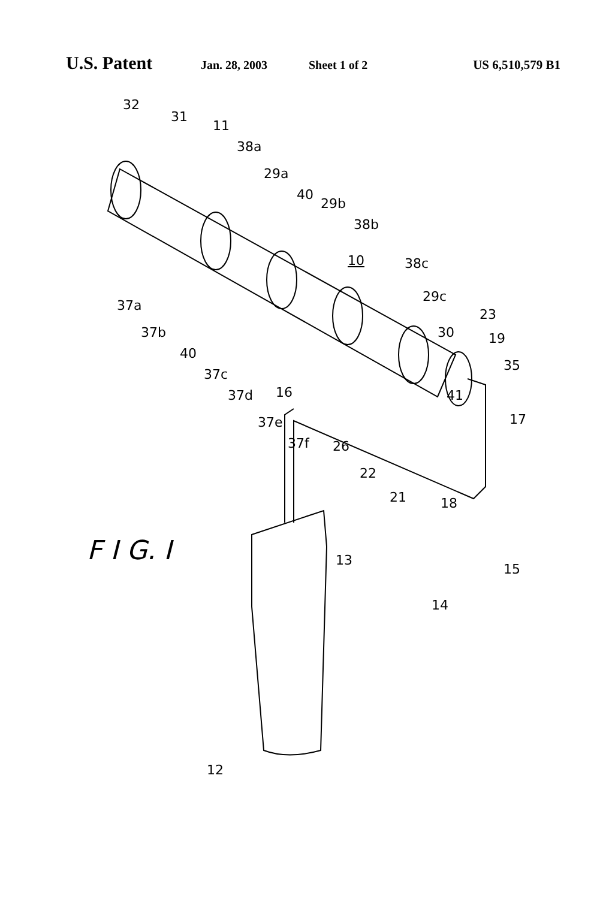U.S. Patent
Jan. 28, 2003 Sheet 1 of 2 US 6,510,579 B1
32
31
11
38a
29a
40
29b
38b
10 38c
29c
37a
23
37b 30 19
40
35
37c
37d 16 41
37e 17
37f 26
22
21 18
F I G. I 13
15
14
12